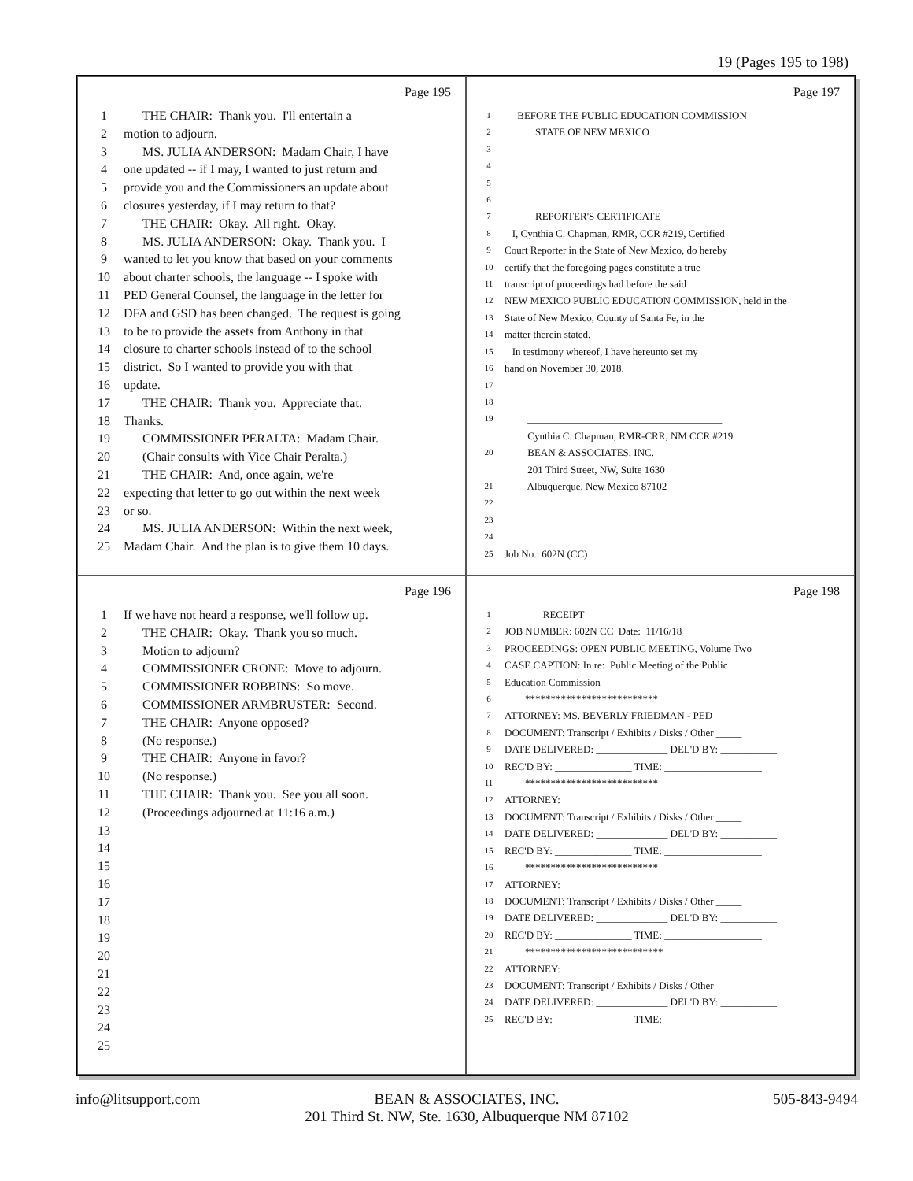19 (Pages 195 to 198)
Page 195
1 THE CHAIR: Thank you. I'll entertain a
2 motion to adjourn.
3 MS. JULIA ANDERSON: Madam Chair, I have
4 one updated -- if I may, I wanted to just return and
5 provide you and the Commissioners an update about
6 closures yesterday, if I may return to that?
7 THE CHAIR: Okay. All right. Okay.
8 MS. JULIA ANDERSON: Okay. Thank you. I
9 wanted to let you know that based on your comments
10 about charter schools, the language -- I spoke with
11 PED General Counsel, the language in the letter for
12 DFA and GSD has been changed. The request is going
13 to be to provide the assets from Anthony in that
14 closure to charter schools instead of to the school
15 district. So I wanted to provide you with that
16 update.
17 THE CHAIR: Thank you. Appreciate that.
18 Thanks.
19 COMMISSIONER PERALTA: Madam Chair.
20 (Chair consults with Vice Chair Peralta.)
21 THE CHAIR: And, once again, we're
22 expecting that letter to go out within the next week
23 or so.
24 MS. JULIA ANDERSON: Within the next week,
25 Madam Chair. And the plan is to give them 10 days.
Page 197
1 BEFORE THE PUBLIC EDUCATION COMMISSION
2 STATE OF NEW MEXICO
3
4
5
6
7 REPORTER'S CERTIFICATE
8 I, Cynthia C. Chapman, RMR, CCR #219, Certified
9 Court Reporter in the State of New Mexico, do hereby
10 certify that the foregoing pages constitute a true
11 transcript of proceedings had before the said
12 NEW MEXICO PUBLIC EDUCATION COMMISSION, held in the
13 State of New Mexico, County of Santa Fe, in the
14 matter therein stated.
15 In testimony whereof, I have hereunto set my
16 hand on November 30, 2018.
17
18
19 ______________________________________
Cynthia C. Chapman, RMR-CRR, NM CCR #219
20 BEAN & ASSOCIATES, INC.
201 Third Street, NW, Suite 1630
21 Albuquerque, New Mexico 87102
22
23
24
25 Job No.: 602N (CC)
Page 196
1 If we have not heard a response, we'll follow up.
2 THE CHAIR: Okay. Thank you so much.
3 Motion to adjourn?
4 COMMISSIONER CRONE: Move to adjourn.
5 COMMISSIONER ROBBINS: So move.
6 COMMISSIONER ARMBRUSTER: Second.
7 THE CHAIR: Anyone opposed?
8 (No response.)
9 THE CHAIR: Anyone in favor?
10 (No response.)
11 THE CHAIR: Thank you. See you all soon.
12 (Proceedings adjourned at 11:16 a.m.)
13
14
15
16
17
18
19
20
21
22
23
24
25
Page 198
1 RECEIPT
2 JOB NUMBER: 602N CC Date: 11/16/18
3 PROCEEDINGS: OPEN PUBLIC MEETING, Volume Two
4 CASE CAPTION: In re: Public Meeting of the Public
5 Education Commission
6 **************************
7 ATTORNEY: MS. BEVERLY FRIEDMAN - PED
8 DOCUMENT: Transcript / Exhibits / Disks / Other _____
9 DATE DELIVERED: ______________ DEL'D BY: ___________
10 REC'D BY: _______________ TIME: ___________________
11 **************************
12 ATTORNEY:
13 DOCUMENT: Transcript / Exhibits / Disks / Other _____
14 DATE DELIVERED: ______________ DEL'D BY: ___________
15 REC'D BY: _______________ TIME: ___________________
16 **************************
17 ATTORNEY:
18 DOCUMENT: Transcript / Exhibits / Disks / Other _____
19 DATE DELIVERED: ______________ DEL'D BY: ___________
20 REC'D BY: _______________ TIME: ___________________
21 ***************************
22 ATTORNEY:
23 DOCUMENT: Transcript / Exhibits / Disks / Other _____
24 DATE DELIVERED: ______________ DEL'D BY: ___________
25 REC'D BY: _______________ TIME: ___________________
info@litsupport.com BEAN & ASSOCIATES, INC.
201 Third St. NW, Ste. 1630, Albuquerque NM 87102
505-843-9494